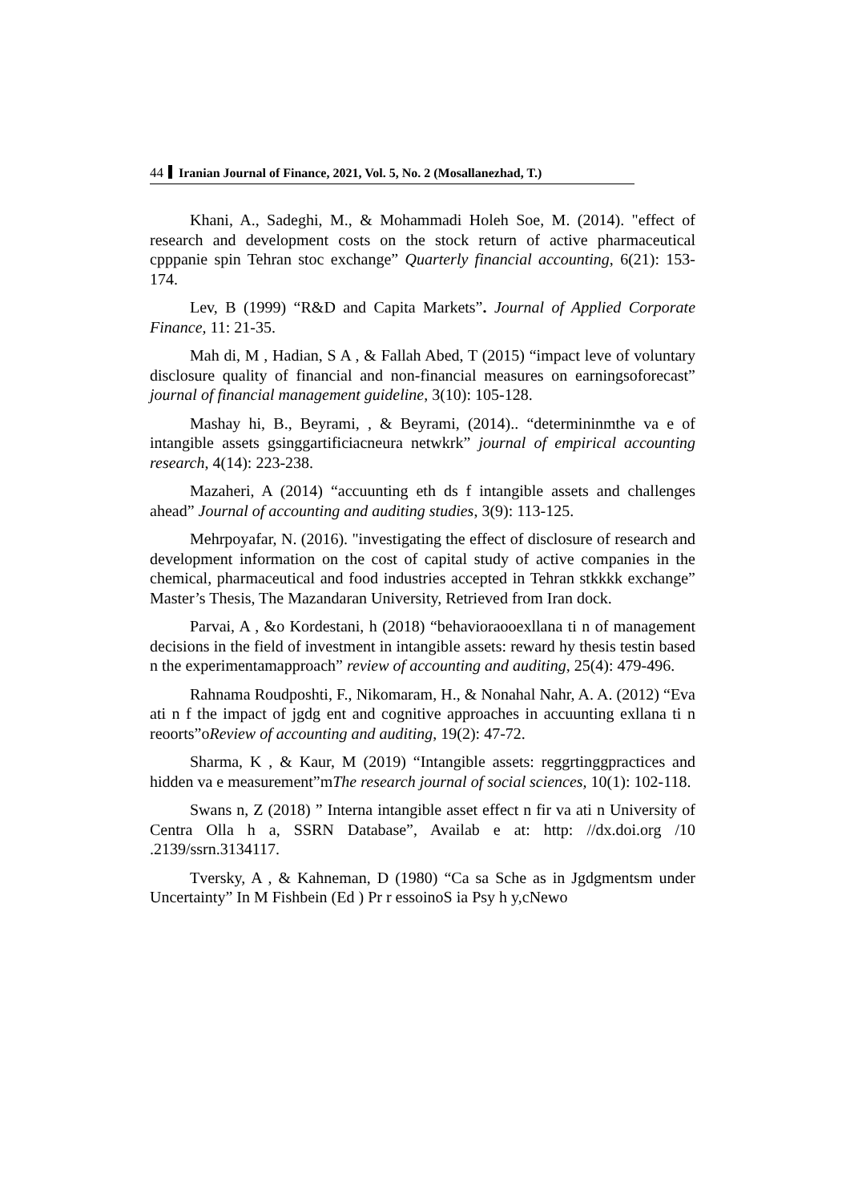44 Iranian Journal of Finance, 2021, Vol. 5, No. 2 (Mosallanezhad, T.)
Khani, A., Sadeghi, M., & Mohammadi Holeh Soe, M. (2014). "effect of research and development costs on the stock return of active pharmaceutical cpppanie spin Tehran stoc exchange” Quarterly financial accounting, 6(21): 153-174.
Lev, B (1999) “R&D and Capita Markets”. Journal of Applied Corporate Finance, 11: 21-35.
Mah di, M , Hadian, S A , & Fallah Abed, T (2015) “impact leve of voluntary disclosure quality of financial and non-financial measures on earningsoforecast” journal of financial management guideline, 3(10): 105-128.
Mashay hi, B., Beyrami, , & Beyrami, (2014).. “determininmthe va e of intangible assets gsinggartificiacneura netwkrk” journal of empirical accounting research, 4(14): 223-238.
Mazaheri, A (2014) “accuunting eth ds f intangible assets and challenges ahead” Journal of accounting and auditing studies, 3(9): 113-125.
Mehrpoyafar, N. (2016). "investigating the effect of disclosure of research and development information on the cost of capital study of active companies in the chemical, pharmaceutical and food industries accepted in Tehran stkkkk exchange” Master’s Thesis, The Mazandaran University, Retrieved from Iran dock.
Parvai, A , &o Kordestani, h (2018) “behavioraooexllana ti n of management decisions in the field of investment in intangible assets: reward hy thesis testin based n the experimentamapproach” review of accounting and auditing, 25(4): 479-496.
Rahnama Roudposhti, F., Nikomaram, H., & Nonahal Nahr, A. A. (2012) “Eva ati n f the impact of jgdg ent and cognitive approaches in accuunting exllana ti n reoorts”oReview of accounting and auditing, 19(2): 47-72.
Sharma, K , & Kaur, M (2019) “Intangible assets: reggrtinggpractices and hidden va e measurement”mThe research journal of social sciences, 10(1): 102-118.
Swans n, Z (2018) ” Interna intangible asset effect n fir va ati n University of Centra Olla h a, SSRN Database”, Availab e at: http: //dx.doi.org /10 .2139/ssrn.3134117.
Tversky, A , & Kahneman, D (1980) “Ca sa Sche as in Jgdgmentsm under Uncertainty” In M Fishbein (Ed ) Pr r essoinoS ia Psy h y,cNewo